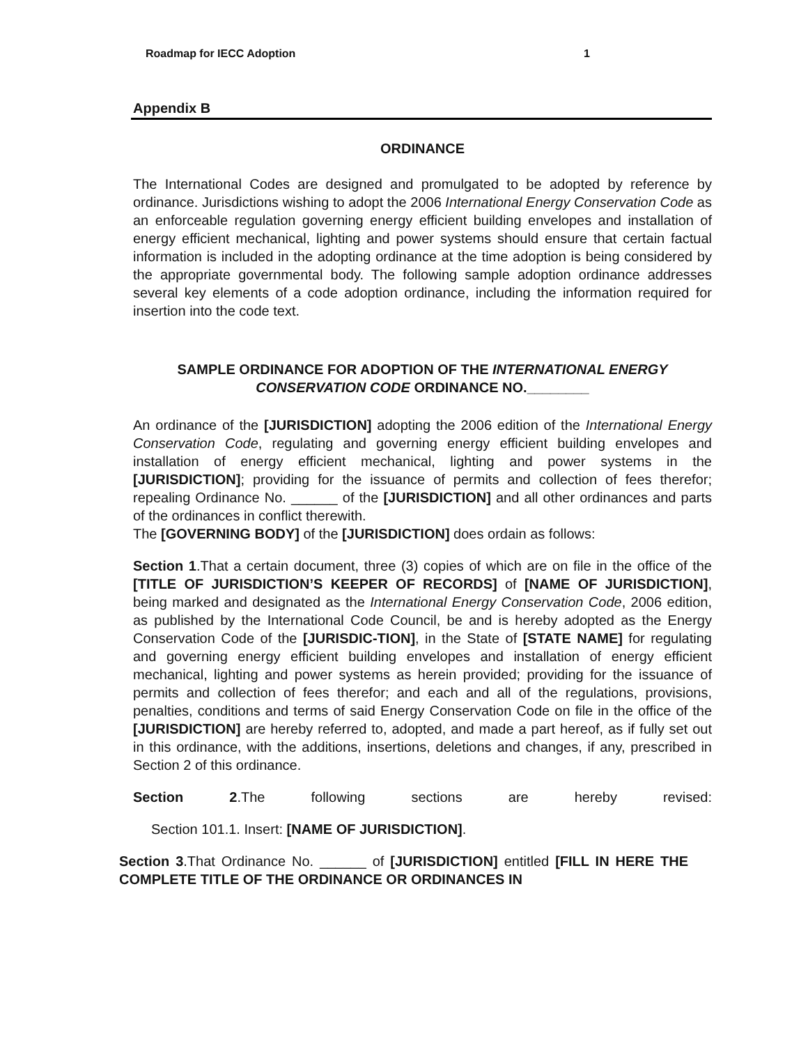Roadmap for IECC Adoption 1
Appendix B
ORDINANCE
The International Codes are designed and promulgated to be adopted by reference by ordinance. Jurisdictions wishing to adopt the 2006 International Energy Conservation Code as an enforceable regulation governing energy efficient building envelopes and installation of energy efficient mechanical, lighting and power systems should ensure that certain factual information is included in the adopting ordinance at the time adoption is being considered by the appropriate governmental body. The following sample adoption ordinance addresses several key elements of a code adoption ordinance, including the information required for insertion into the code text.
SAMPLE ORDINANCE FOR ADOPTION OF THE INTERNATIONAL ENERGY CONSERVATION CODE ORDINANCE NO.________
An ordinance of the [JURISDICTION] adopting the 2006 edition of the International Energy Conservation Code, regulating and governing energy efficient building envelopes and installation of energy efficient mechanical, lighting and power systems in the [JURISDICTION]; providing for the issuance of permits and collection of fees therefor; repealing Ordinance No. ______ of the [JURISDICTION] and all other ordinances and parts of the ordinances in conflict therewith.
The [GOVERNING BODY] of the [JURISDICTION] does ordain as follows:
Section 1.That a certain document, three (3) copies of which are on file in the office of the [TITLE OF JURISDICTION’S KEEPER OF RECORDS] of [NAME OF JURISDICTION], being marked and designated as the International Energy Conservation Code, 2006 edition, as published by the International Code Council, be and is hereby adopted as the Energy Conservation Code of the [JURISDIC-TION], in the State of [STATE NAME] for regulating and governing energy efficient building envelopes and installation of energy efficient mechanical, lighting and power systems as herein provided; providing for the issuance of permits and collection of fees therefor; and each and all of the regulations, provisions, penalties, conditions and terms of said Energy Conservation Code on file in the office of the [JURISDICTION] are hereby referred to, adopted, and made a part hereof, as if fully set out in this ordinance, with the additions, insertions, deletions and changes, if any, prescribed in Section 2 of this ordinance.
Section 2.The following sections are hereby revised:
Section 101.1. Insert: [NAME OF JURISDICTION].
Section 3.That Ordinance No. ______ of [JURISDICTION] entitled [FILL IN HERE THE COMPLETE TITLE OF THE ORDINANCE OR ORDINANCES IN